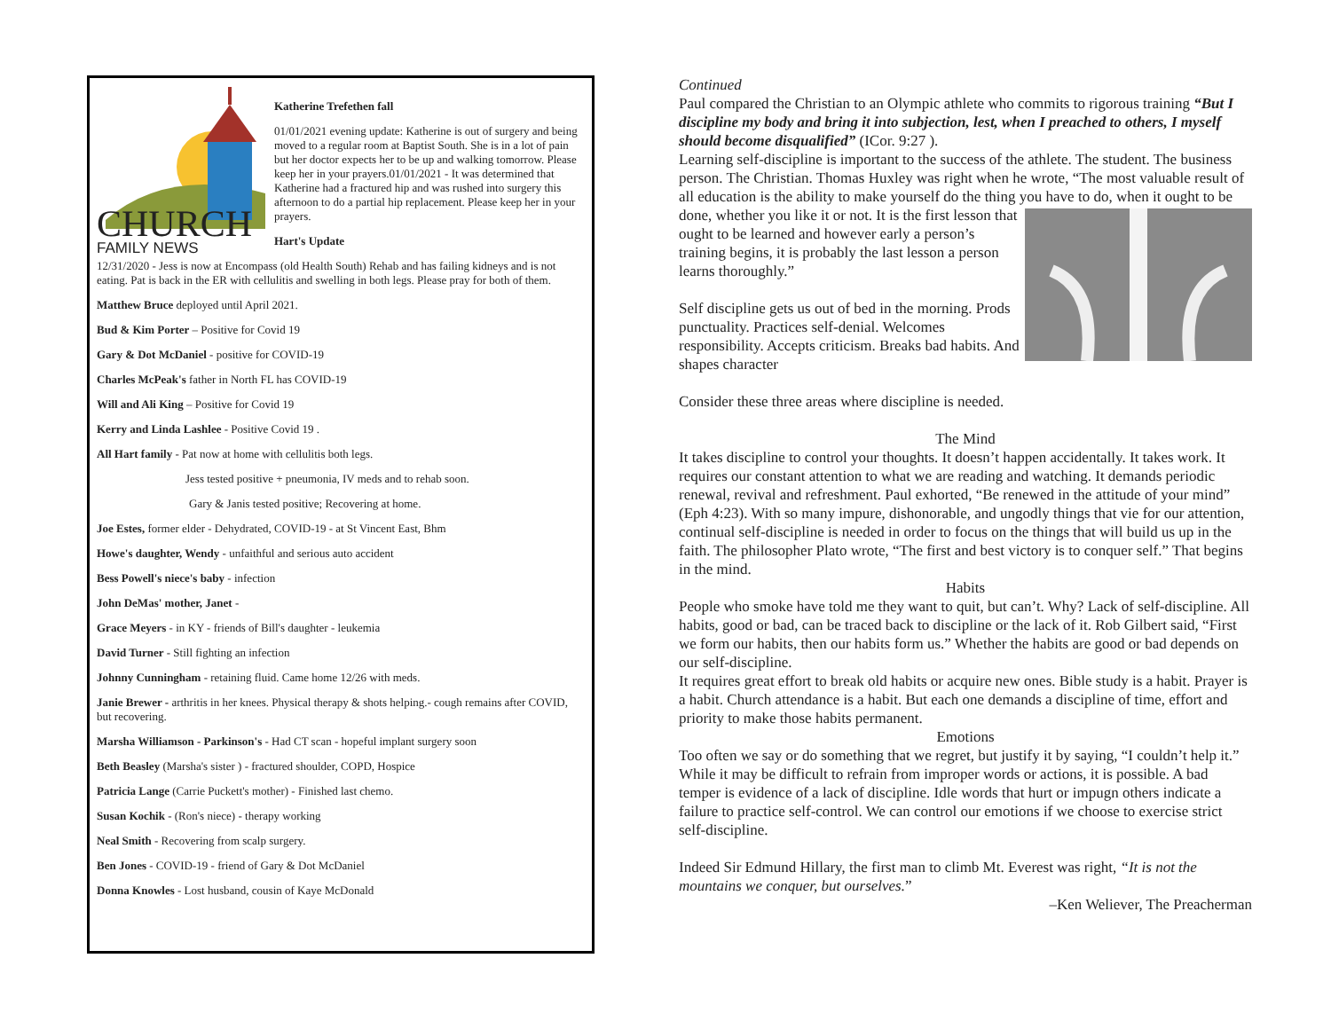CHURCH
FAMILY NEWS
Katherine Trefethen fall
01/01/2021 evening update: Katherine is out of surgery and being moved to a regular room at Baptist South. She is in a lot of pain but her doctor expects her to be up and walking tomorrow. Please keep her in your prayers.01/01/2021 - It was determined that Katherine had a fractured hip and was rushed into surgery this afternoon to do a partial hip replacement. Please keep her in your prayers.
Hart's Update
12/31/2020 - Jess is now at Encompass (old Health South) Rehab and has failing kidneys and is not eating. Pat is back in the ER with cellulitis and swelling in both legs. Please pray for both of them.
Matthew Bruce deployed until April 2021.
Bud & Kim Porter – Positive for Covid 19
Gary & Dot McDaniel - positive for COVID-19
Charles McPeak's father in North FL has COVID-19
Will and Ali King – Positive for Covid 19
Kerry and Linda Lashlee - Positive Covid 19 .
All Hart family - Pat now at home with cellulitis both legs.
Jess tested positive + pneumonia, IV meds and to rehab soon.
Gary & Janis tested positive; Recovering at home.
Joe Estes, former elder - Dehydrated, COVID-19 - at St Vincent East, Bhm
Howe's daughter, Wendy - unfaithful and serious auto accident
Bess Powell's niece's baby - infection
John DeMas' mother, Janet -
Grace Meyers - in KY - friends of Bill's daughter - leukemia
David Turner - Still fighting an infection
Johnny Cunningham - retaining fluid. Came home 12/26 with meds.
Janie Brewer - arthritis in her knees. Physical therapy & shots helping.- cough remains after COVID, but recovering.
Marsha Williamson - Parkinson's - Had CT scan - hopeful implant surgery soon
Beth Beasley (Marsha's sister ) - fractured shoulder, COPD, Hospice
Patricia Lange (Carrie Puckett's mother) - Finished last chemo.
Susan Kochik - (Ron's niece) - therapy working
Neal Smith - Recovering from scalp surgery.
Ben Jones - COVID-19 - friend of Gary & Dot McDaniel
Donna Knowles - Lost husband, cousin of Kaye McDonald
Continued
Paul compared the Christian to an Olympic athlete who commits to rigorous training “But I discipline my body and bring it into subjection, lest, when I preached to others, I myself should become disqualified” (ICor. 9:27 ).
Learning self-discipline is important to the success of the athlete. The student. The business person. The Christian. Thomas Huxley was right when he wrote, “The most valuable result of all education is the ability to make yourself do the thing you have to do, when it ought to be done, whether you like it or not. It is the first lesson that ought to be learned and however early a person’s training begins, it is probably the last lesson a person learns thoroughly.”
Self discipline gets us out of bed in the morning. Prods punctuality. Practices self-denial. Welcomes responsibility. Accepts criticism. Breaks bad habits. And shapes character
Consider these three areas where discipline is needed.
The Mind
It takes discipline to control your thoughts. It doesn’t happen accidentally. It takes work. It requires our constant attention to what we are reading and watching. It demands periodic renewal, revival and refreshment. Paul exhorted, “Be renewed in the attitude of your mind” (Eph 4:23). With so many impure, dishonorable, and ungodly things that vie for our attention, continual self-discipline is needed in order to focus on the things that will build us up in the faith. The philosopher Plato wrote, “The first and best victory is to conquer self.” That begins in the mind.
Habits
People who smoke have told me they want to quit, but can’t. Why? Lack of self-discipline. All habits, good or bad, can be traced back to discipline or the lack of it. Rob Gilbert said, “First we form our habits, then our habits form us.” Whether the habits are good or bad depends on our self-discipline.
It requires great effort to break old habits or acquire new ones. Bible study is a habit. Prayer is a habit. Church attendance is a habit. But each one demands a discipline of time, effort and priority to make those habits permanent.
Emotions
Too often we say or do something that we regret, but justify it by saying, “I couldn’t help it.” While it may be difficult to refrain from improper words or actions, it is possible. A bad temper is evidence of a lack of discipline. Idle words that hurt or impugn others indicate a failure to practice self-control. We can control our emotions if we choose to exercise strict self-discipline.
Indeed Sir Edmund Hillary, the first man to climb Mt. Everest was right, “It is not the mountains we conquer, but ourselves.”
–Ken Weliever, The Preacherman